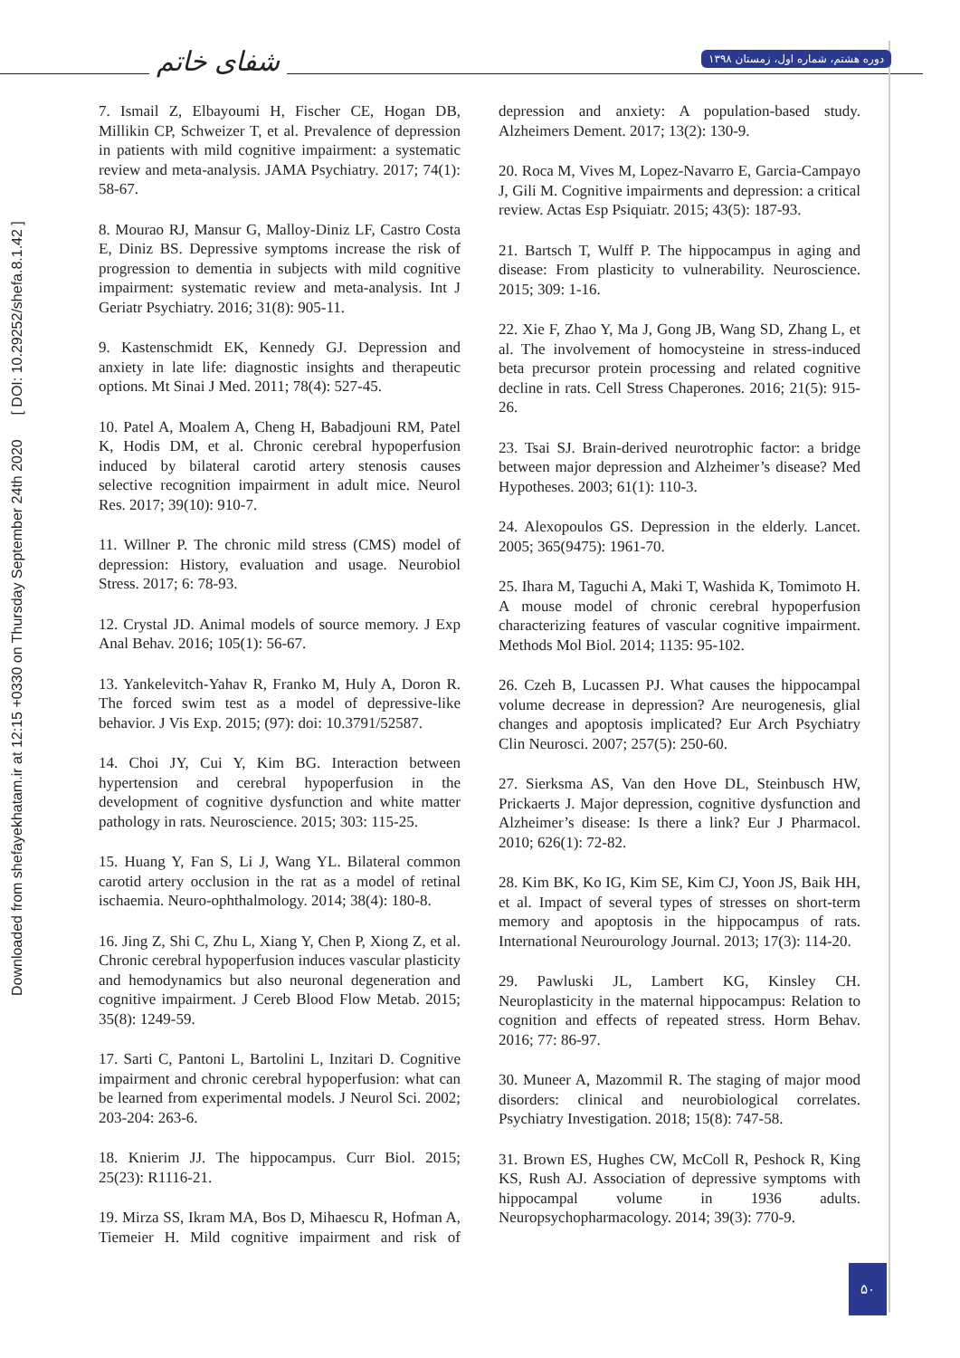شفای خاتم
دوره هشتم، شماره اول، زمستان ۱۳۹۸
Downloaded from shefayekhatam.ir at 12:15 +0330 on Thursday September 24th 2020 [ DOI: 10.29252/shefa.8.1.42 ]
7. Ismail Z, Elbayoumi H, Fischer CE, Hogan DB, Millikin CP, Schweizer T, et al. Prevalence of depression in patients with mild cognitive impairment: a systematic review and meta-analysis. JAMA Psychiatry. 2017; 74(1): 58-67.
8. Mourao RJ, Mansur G, Malloy-Diniz LF, Castro Costa E, Diniz BS. Depressive symptoms increase the risk of progression to dementia in subjects with mild cognitive impairment: systematic review and meta-analysis. Int J Geriatr Psychiatry. 2016; 31(8): 905-11.
9. Kastenschmidt EK, Kennedy GJ. Depression and anxiety in late life: diagnostic insights and therapeutic options. Mt Sinai J Med. 2011; 78(4): 527-45.
10. Patel A, Moalem A, Cheng H, Babadjouni RM, Patel K, Hodis DM, et al. Chronic cerebral hypoperfusion induced by bilateral carotid artery stenosis causes selective recognition impairment in adult mice. Neurol Res. 2017; 39(10): 910-7.
11. Willner P. The chronic mild stress (CMS) model of depression: History, evaluation and usage. Neurobiol Stress. 2017; 6: 78-93.
12. Crystal JD. Animal models of source memory. J Exp Anal Behav. 2016; 105(1): 56-67.
13. Yankelevitch-Yahav R, Franko M, Huly A, Doron R. The forced swim test as a model of depressive-like behavior. J Vis Exp. 2015; (97): doi: 10.3791/52587.
14. Choi JY, Cui Y, Kim BG. Interaction between hypertension and cerebral hypoperfusion in the development of cognitive dysfunction and white matter pathology in rats. Neuroscience. 2015; 303: 115-25.
15. Huang Y, Fan S, Li J, Wang YL. Bilateral common carotid artery occlusion in the rat as a model of retinal ischaemia. Neuro-ophthalmology. 2014; 38(4): 180-8.
16. Jing Z, Shi C, Zhu L, Xiang Y, Chen P, Xiong Z, et al. Chronic cerebral hypoperfusion induces vascular plasticity and hemodynamics but also neuronal degeneration and cognitive impairment. J Cereb Blood Flow Metab. 2015; 35(8): 1249-59.
17. Sarti C, Pantoni L, Bartolini L, Inzitari D. Cognitive impairment and chronic cerebral hypoperfusion: what can be learned from experimental models. J Neurol Sci. 2002; 203-204: 263-6.
18. Knierim JJ. The hippocampus. Curr Biol. 2015; 25(23): R1116-21.
19. Mirza SS, Ikram MA, Bos D, Mihaescu R, Hofman A, Tiemeier H. Mild cognitive impairment and risk of depression and anxiety: A population-based study. Alzheimers Dement. 2017; 13(2): 130-9.
20. Roca M, Vives M, Lopez-Navarro E, Garcia-Campayo J, Gili M. Cognitive impairments and depression: a critical review. Actas Esp Psiquiatr. 2015; 43(5): 187-93.
21. Bartsch T, Wulff P. The hippocampus in aging and disease: From plasticity to vulnerability. Neuroscience. 2015; 309: 1-16.
22. Xie F, Zhao Y, Ma J, Gong JB, Wang SD, Zhang L, et al. The involvement of homocysteine in stress-induced beta precursor protein processing and related cognitive decline in rats. Cell Stress Chaperones. 2016; 21(5): 915-26.
23. Tsai SJ. Brain-derived neurotrophic factor: a bridge between major depression and Alzheimer’s disease? Med Hypotheses. 2003; 61(1): 110-3.
24. Alexopoulos GS. Depression in the elderly. Lancet. 2005; 365(9475): 1961-70.
25. Ihara M, Taguchi A, Maki T, Washida K, Tomimoto H. A mouse model of chronic cerebral hypoperfusion characterizing features of vascular cognitive impairment. Methods Mol Biol. 2014; 1135: 95-102.
26. Czeh B, Lucassen PJ. What causes the hippocampal volume decrease in depression? Are neurogenesis, glial changes and apoptosis implicated? Eur Arch Psychiatry Clin Neurosci. 2007; 257(5): 250-60.
27. Sierksma AS, Van den Hove DL, Steinbusch HW, Prickaerts J. Major depression, cognitive dysfunction and Alzheimer’s disease: Is there a link? Eur J Pharmacol. 2010; 626(1): 72-82.
28. Kim BK, Ko IG, Kim SE, Kim CJ, Yoon JS, Baik HH, et al. Impact of several types of stresses on short-term memory and apoptosis in the hippocampus of rats. International Neurourology Journal. 2013; 17(3): 114-20.
29. Pawluski JL, Lambert KG, Kinsley CH. Neuroplasticity in the maternal hippocampus: Relation to cognition and effects of repeated stress. Horm Behav. 2016; 77: 86-97.
30. Muneer A, Mazommil R. The staging of major mood disorders: clinical and neurobiological correlates. Psychiatry Investigation. 2018; 15(8): 747-58.
31. Brown ES, Hughes CW, McColl R, Peshock R, King KS, Rush AJ. Association of depressive symptoms with hippocampal volume in 1936 adults. Neuropsychopharmacology. 2014; 39(3): 770-9.
۵۰